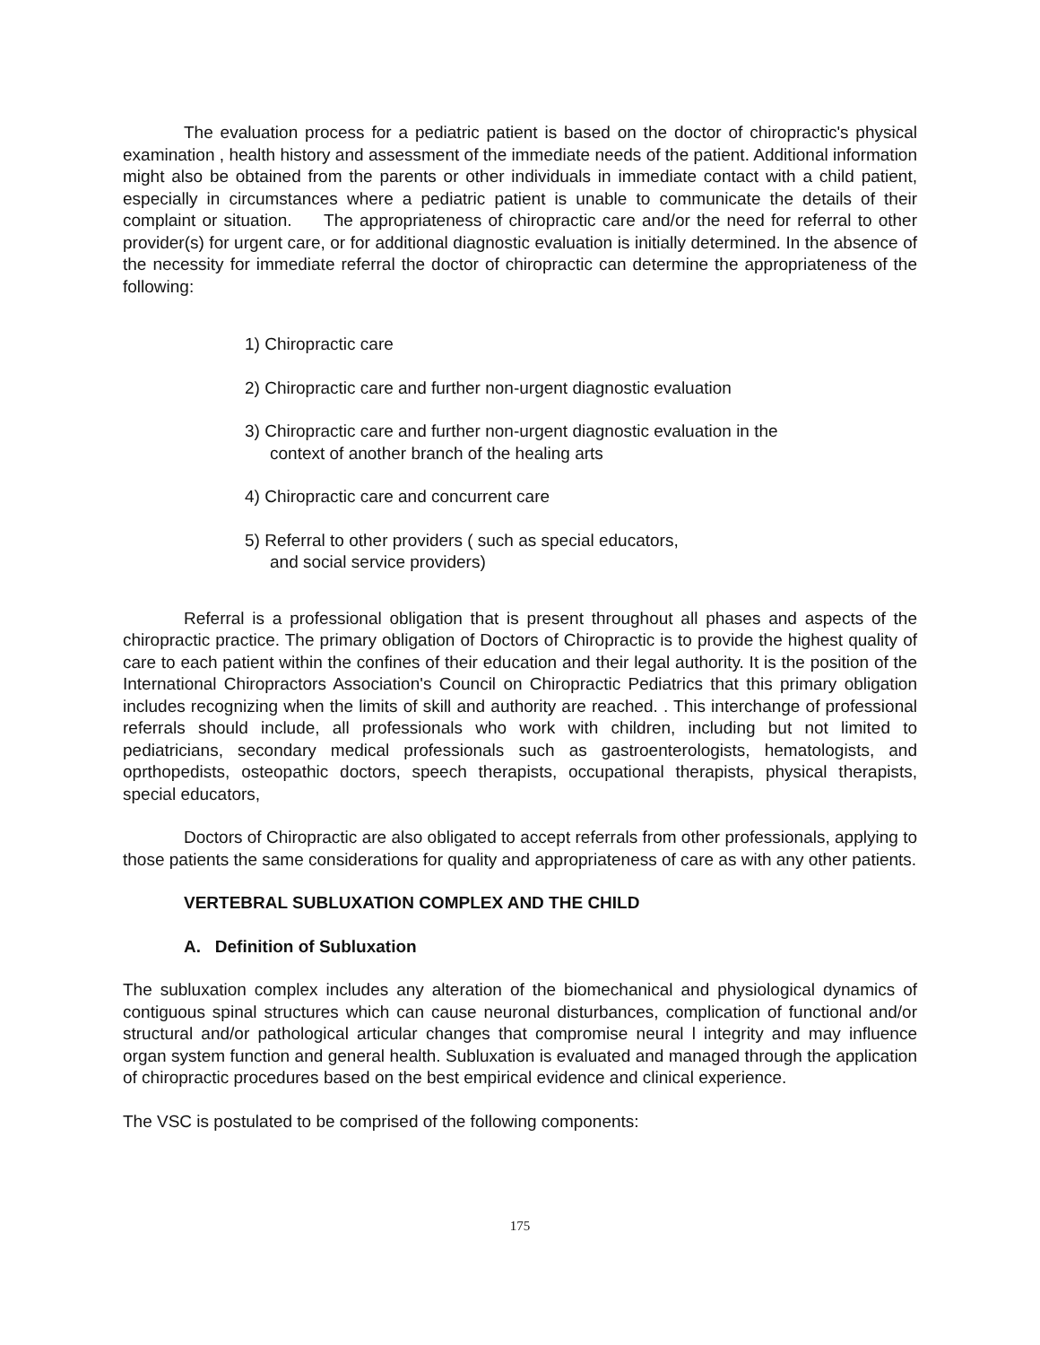The evaluation process for a pediatric patient is based on the doctor of chiropractic's physical examination , health history and assessment of the immediate needs of the patient. Additional information might also be obtained from the parents or other individuals in immediate contact with a child patient, especially in circumstances where a pediatric patient is unable to communicate the details of their complaint or situation. The appropriateness of chiropractic care and/or the need for referral to other provider(s) for urgent care, or for additional diagnostic evaluation is initially determined. In the absence of the necessity for immediate referral the doctor of chiropractic can determine the appropriateness of the following:
1) Chiropractic care
2) Chiropractic care and further non-urgent diagnostic evaluation
3) Chiropractic care and further non-urgent diagnostic evaluation in the
context of another branch of the healing arts
4) Chiropractic care and concurrent care
5) Referral to other providers ( such as special educators,
and social service providers)
Referral is a professional obligation that is present throughout all phases and aspects of the chiropractic practice. The primary obligation of Doctors of Chiropractic is to provide the highest quality of care to each patient within the confines of their education and their legal authority. It is the position of the International Chiropractors Association's Council on Chiropractic Pediatrics that this primary obligation includes recognizing when the limits of skill and authority are reached. . This interchange of professional referrals should include, all professionals who work with children, including but not limited to pediatricians, secondary medical professionals such as gastroenterologists, hematologists, and oprthopedists, osteopathic doctors, speech therapists, occupational therapists, physical therapists, special educators,
Doctors of Chiropractic are also obligated to accept referrals from other professionals, applying to those patients the same considerations for quality and appropriateness of care as with any other patients.
VERTEBRAL SUBLUXATION COMPLEX AND THE CHILD
A. Definition of Subluxation
The subluxation complex includes any alteration of the biomechanical and physiological dynamics of contiguous spinal structures which can cause neuronal disturbances, complication of functional and/or structural and/or pathological articular changes that compromise neural l integrity and may influence organ system function and general health. Subluxation is evaluated and managed through the application of chiropractic procedures based on the best empirical evidence and clinical experience.
The VSC is postulated to be comprised of the following components:
175